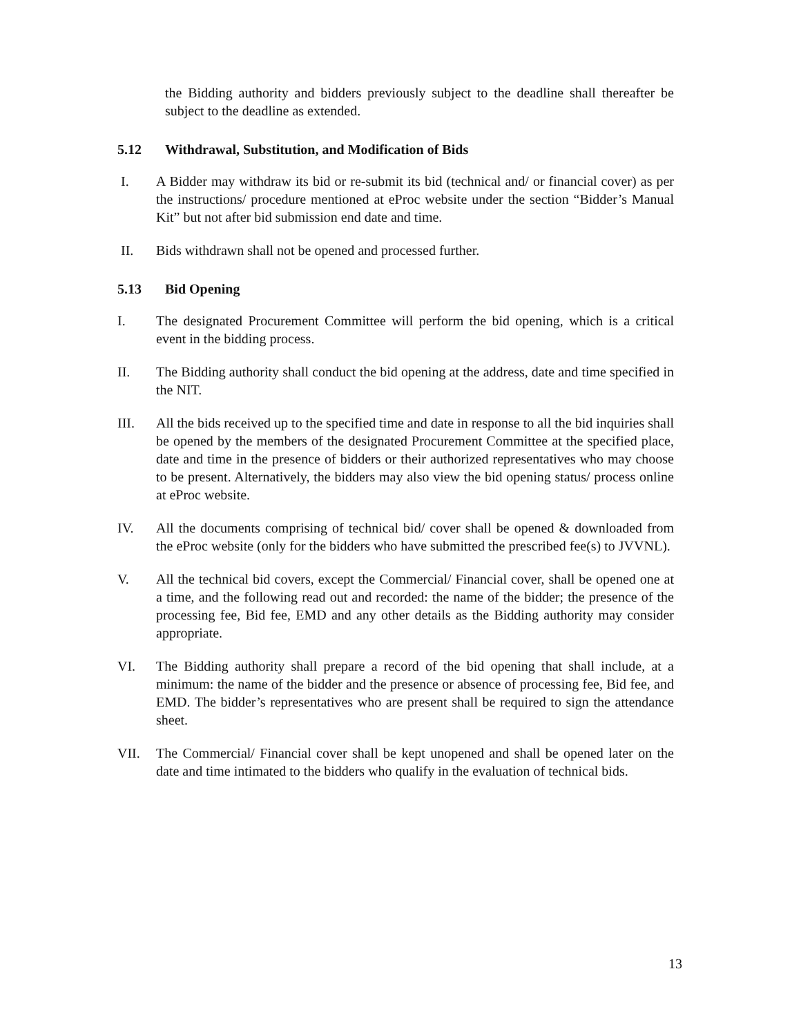the Bidding authority and bidders previously subject to the deadline shall thereafter be subject to the deadline as extended.
5.12 Withdrawal, Substitution, and Modification of Bids
I. A Bidder may withdraw its bid or re-submit its bid (technical and/ or financial cover) as per the instructions/ procedure mentioned at eProc website under the section “Bidder’s Manual Kit” but not after bid submission end date and time.
II. Bids withdrawn shall not be opened and processed further.
5.13 Bid Opening
I. The designated Procurement Committee will perform the bid opening, which is a critical event in the bidding process.
II. The Bidding authority shall conduct the bid opening at the address, date and time specified in the NIT.
III. All the bids received up to the specified time and date in response to all the bid inquiries shall be opened by the members of the designated Procurement Committee at the specified place, date and time in the presence of bidders or their authorized representatives who may choose to be present. Alternatively, the bidders may also view the bid opening status/ process online at eProc website.
IV. All the documents comprising of technical bid/ cover shall be opened & downloaded from the eProc website (only for the bidders who have submitted the prescribed fee(s) to JVVNL).
V. All the technical bid covers, except the Commercial/ Financial cover, shall be opened one at a time, and the following read out and recorded: the name of the bidder; the presence of the processing fee, Bid fee, EMD and any other details as the Bidding authority may consider appropriate.
VI. The Bidding authority shall prepare a record of the bid opening that shall include, at a minimum: the name of the bidder and the presence or absence of processing fee, Bid fee, and EMD. The bidder’s representatives who are present shall be required to sign the attendance sheet.
VII. The Commercial/ Financial cover shall be kept unopened and shall be opened later on the date and time intimated to the bidders who qualify in the evaluation of technical bids.
13